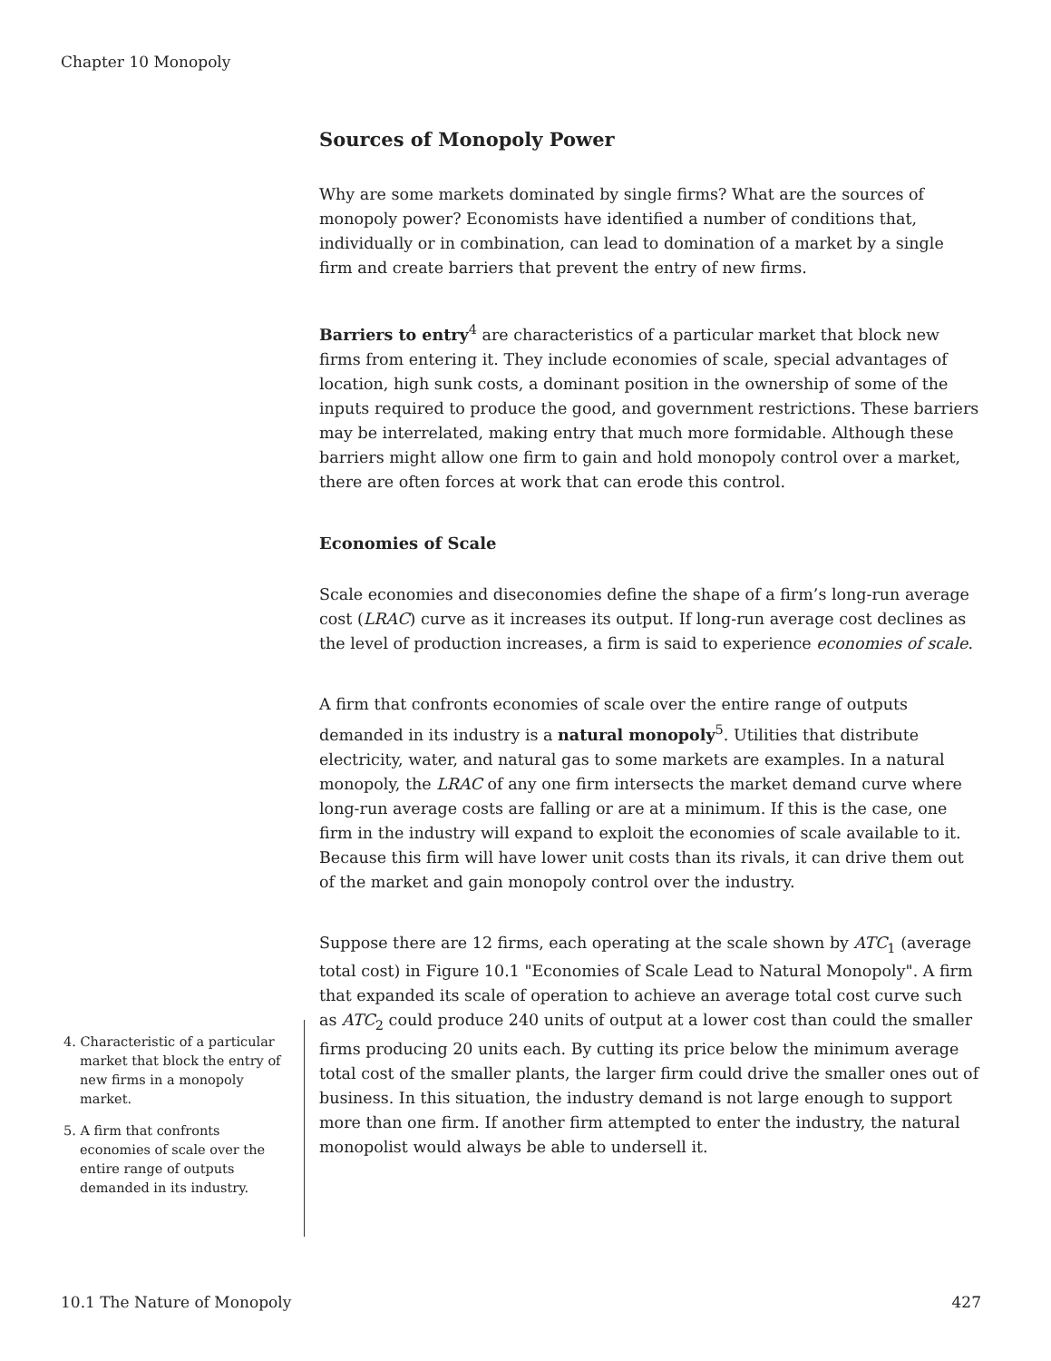Chapter 10 Monopoly
Sources of Monopoly Power
Why are some markets dominated by single firms? What are the sources of monopoly power? Economists have identified a number of conditions that, individually or in combination, can lead to domination of a market by a single firm and create barriers that prevent the entry of new firms.
Barriers to entry<sup>4</sup> are characteristics of a particular market that block new firms from entering it. They include economies of scale, special advantages of location, high sunk costs, a dominant position in the ownership of some of the inputs required to produce the good, and government restrictions. These barriers may be interrelated, making entry that much more formidable. Although these barriers might allow one firm to gain and hold monopoly control over a market, there are often forces at work that can erode this control.
Economies of Scale
Scale economies and diseconomies define the shape of a firm’s long-run average cost (LRAC) curve as it increases its output. If long-run average cost declines as the level of production increases, a firm is said to experience economies of scale.
A firm that confronts economies of scale over the entire range of outputs demanded in its industry is a natural monopoly<sup>5</sup>. Utilities that distribute electricity, water, and natural gas to some markets are examples. In a natural monopoly, the LRAC of any one firm intersects the market demand curve where long-run average costs are falling or are at a minimum. If this is the case, one firm in the industry will expand to exploit the economies of scale available to it. Because this firm will have lower unit costs than its rivals, it can drive them out of the market and gain monopoly control over the industry.
Suppose there are 12 firms, each operating at the scale shown by ATC<sub>1</sub> (average total cost) in Figure 10.1 "Economies of Scale Lead to Natural Monopoly". A firm that expanded its scale of operation to achieve an average total cost curve such as ATC<sub>2</sub> could produce 240 units of output at a lower cost than could the smaller firms producing 20 units each. By cutting its price below the minimum average total cost of the smaller plants, the larger firm could drive the smaller ones out of business. In this situation, the industry demand is not large enough to support more than one firm. If another firm attempted to enter the industry, the natural monopolist would always be able to undersell it.
4. Characteristic of a particular market that block the entry of new firms in a monopoly market.
5. A firm that confronts economies of scale over the entire range of outputs demanded in its industry.
10.1 The Nature of Monopoly 427